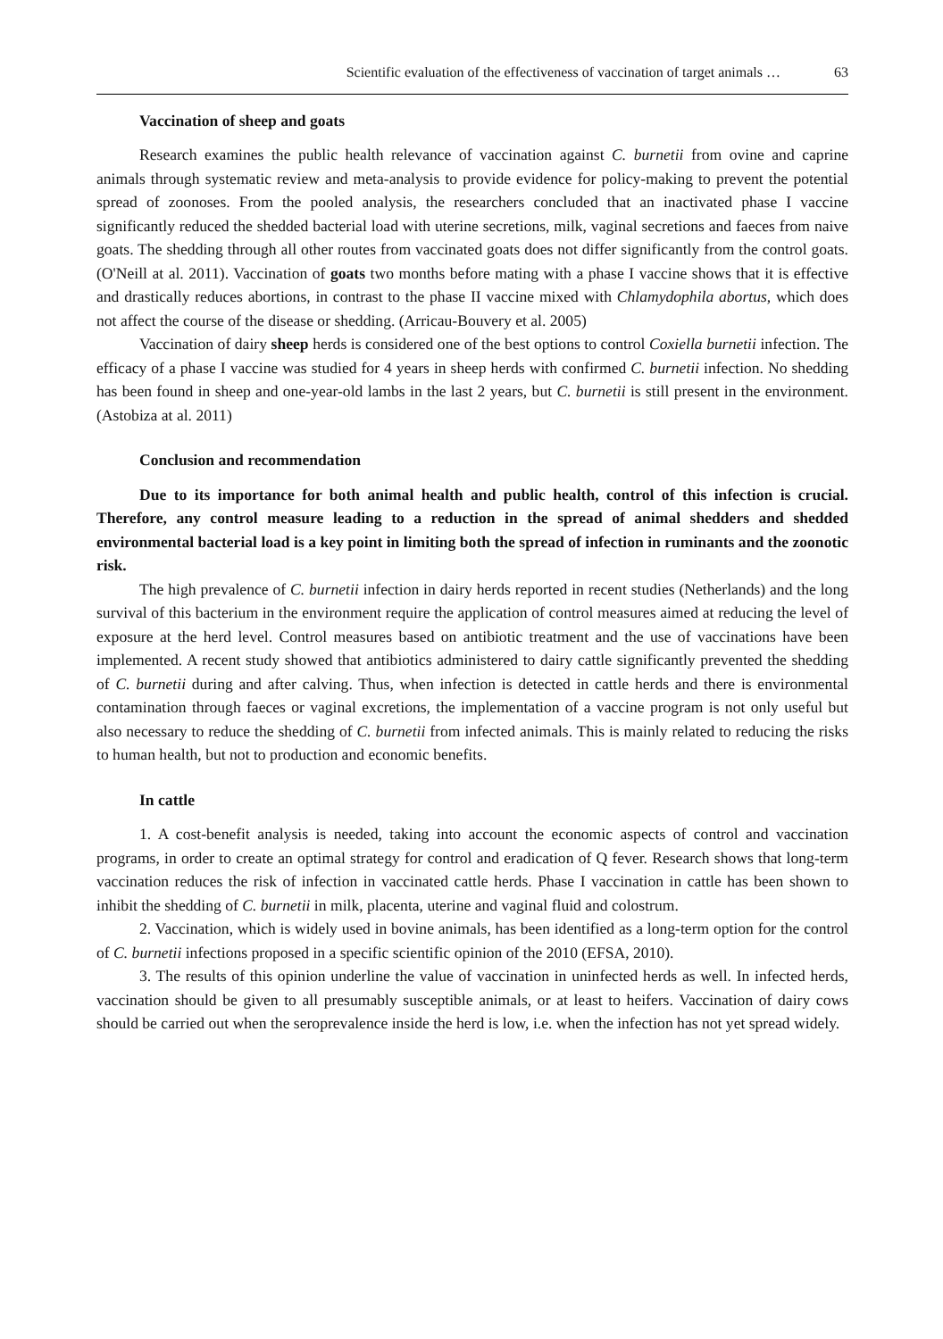Scientific evaluation of the effectiveness of vaccination of target animals … 63
Vaccination of sheep and goats
Research examines the public health relevance of vaccination against C. burnetii from ovine and caprine animals through systematic review and meta-analysis to provide evidence for policy-making to prevent the potential spread of zoonoses. From the pooled analysis, the researchers concluded that an inactivated phase I vaccine significantly reduced the shedded bacterial load with uterine secretions, milk, vaginal secretions and faeces from naive goats. The shedding through all other routes from vaccinated goats does not differ significantly from the control goats. (O'Neill at al. 2011). Vaccination of goats two months before mating with a phase I vaccine shows that it is effective and drastically reduces abortions, in contrast to the phase II vaccine mixed with Chlamydophila abortus, which does not affect the course of the disease or shedding. (Arricau-Bouvery et al. 2005)
Vaccination of dairy sheep herds is considered one of the best options to control Coxiella burnetii infection. The efficacy of a phase I vaccine was studied for 4 years in sheep herds with confirmed C. burnetii infection. No shedding has been found in sheep and one-year-old lambs in the last 2 years, but C. burnetii is still present in the environment. (Astobiza at al. 2011)
Conclusion and recommendation
Due to its importance for both animal health and public health, control of this infection is crucial. Therefore, any control measure leading to a reduction in the spread of animal shedders and shedded environmental bacterial load is a key point in limiting both the spread of infection in ruminants and the zoonotic risk.
The high prevalence of C. burnetii infection in dairy herds reported in recent studies (Netherlands) and the long survival of this bacterium in the environment require the application of control measures aimed at reducing the level of exposure at the herd level. Control measures based on antibiotic treatment and the use of vaccinations have been implemented. A recent study showed that antibiotics administered to dairy cattle significantly prevented the shedding of C. burnetii during and after calving. Thus, when infection is detected in cattle herds and there is environmental contamination through faeces or vaginal excretions, the implementation of a vaccine program is not only useful but also necessary to reduce the shedding of C. burnetii from infected animals. This is mainly related to reducing the risks to human health, but not to production and economic benefits.
In cattle
1. A cost-benefit analysis is needed, taking into account the economic aspects of control and vaccination programs, in order to create an optimal strategy for control and eradication of Q fever. Research shows that long-term vaccination reduces the risk of infection in vaccinated cattle herds. Phase I vaccination in cattle has been shown to inhibit the shedding of C. burnetii in milk, placenta, uterine and vaginal fluid and colostrum.
2. Vaccination, which is widely used in bovine animals, has been identified as a long-term option for the control of C. burnetii infections proposed in a specific scientific opinion of the 2010 (EFSA, 2010).
3. The results of this opinion underline the value of vaccination in uninfected herds as well. In infected herds, vaccination should be given to all presumably susceptible animals, or at least to heifers. Vaccination of dairy cows should be carried out when the seroprevalence inside the herd is low, i.e. when the infection has not yet spread widely.